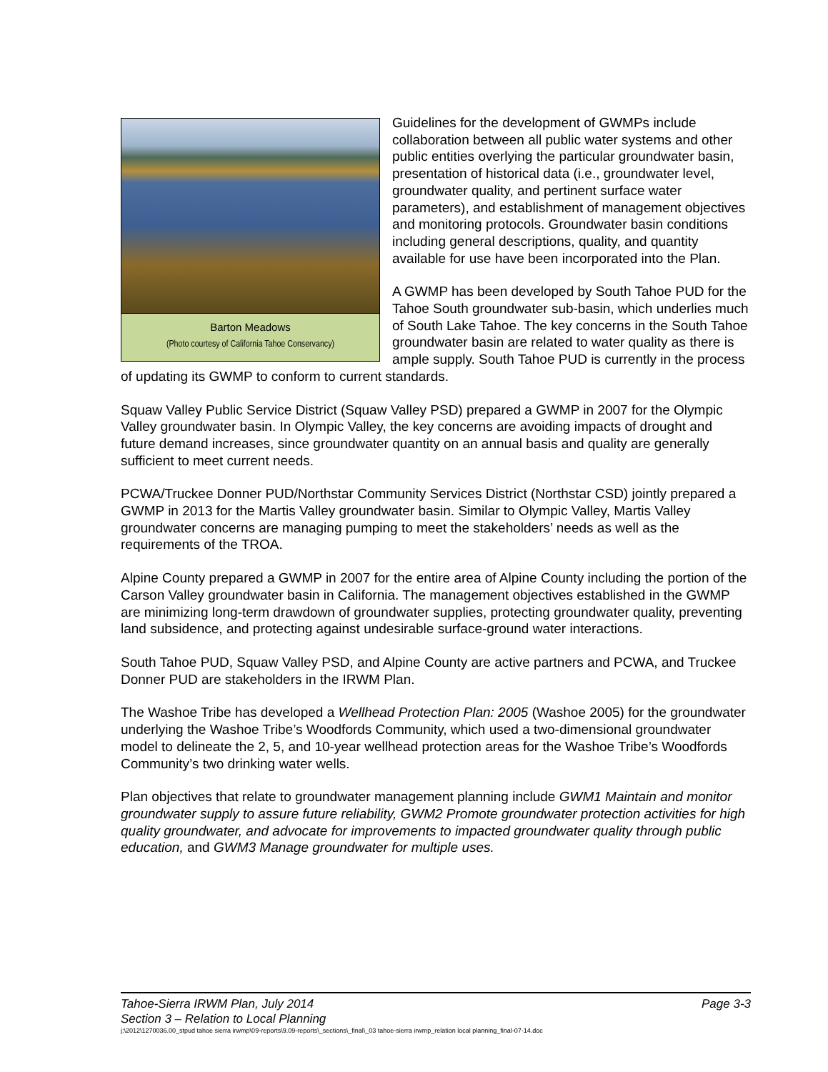Barton Meadows
(Photo courtesy of California Tahoe Conservancy)
Guidelines for the development of GWMPs include collaboration between all public water systems and other public entities overlying the particular groundwater basin, presentation of historical data (i.e., groundwater level, groundwater quality, and pertinent surface water parameters), and establishment of management objectives and monitoring protocols. Groundwater basin conditions including general descriptions, quality, and quantity available for use have been incorporated into the Plan.
A GWMP has been developed by South Tahoe PUD for the Tahoe South groundwater sub-basin, which underlies much of South Lake Tahoe. The key concerns in the South Tahoe groundwater basin are related to water quality as there is ample supply. South Tahoe PUD is currently in the process of updating its GWMP to conform to current standards.
Squaw Valley Public Service District (Squaw Valley PSD) prepared a GWMP in 2007 for the Olympic Valley groundwater basin. In Olympic Valley, the key concerns are avoiding impacts of drought and future demand increases, since groundwater quantity on an annual basis and quality are generally sufficient to meet current needs.
PCWA/Truckee Donner PUD/Northstar Community Services District (Northstar CSD) jointly prepared a GWMP in 2013 for the Martis Valley groundwater basin. Similar to Olympic Valley, Martis Valley groundwater concerns are managing pumping to meet the stakeholders’ needs as well as the requirements of the TROA.
Alpine County prepared a GWMP in 2007 for the entire area of Alpine County including the portion of the Carson Valley groundwater basin in California. The management objectives established in the GWMP are minimizing long-term drawdown of groundwater supplies, protecting groundwater quality, preventing land subsidence, and protecting against undesirable surface-ground water interactions.
South Tahoe PUD, Squaw Valley PSD, and Alpine County are active partners and PCWA, and Truckee Donner PUD are stakeholders in the IRWM Plan.
The Washoe Tribe has developed a Wellhead Protection Plan: 2005 (Washoe 2005) for the groundwater underlying the Washoe Tribe’s Woodfords Community, which used a two-dimensional groundwater model to delineate the 2, 5, and 10-year wellhead protection areas for the Washoe Tribe’s Woodfords Community’s two drinking water wells.
Plan objectives that relate to groundwater management planning include GWM1 Maintain and monitor groundwater supply to assure future reliability, GWM2 Promote groundwater protection activities for high quality groundwater, and advocate for improvements to impacted groundwater quality through public education, and GWM3 Manage groundwater for multiple uses.
Tahoe-Sierra IRWM Plan, July 2014 Page 3-3
Section 3 – Relation to Local Planning
j:\2012\1270036.00_stpud tahoe sierra irwmp\09-reports\9.09-reports\_sections\_final\_03 tahoe-sierra irwmp_relation local planning_final-07-14.doc